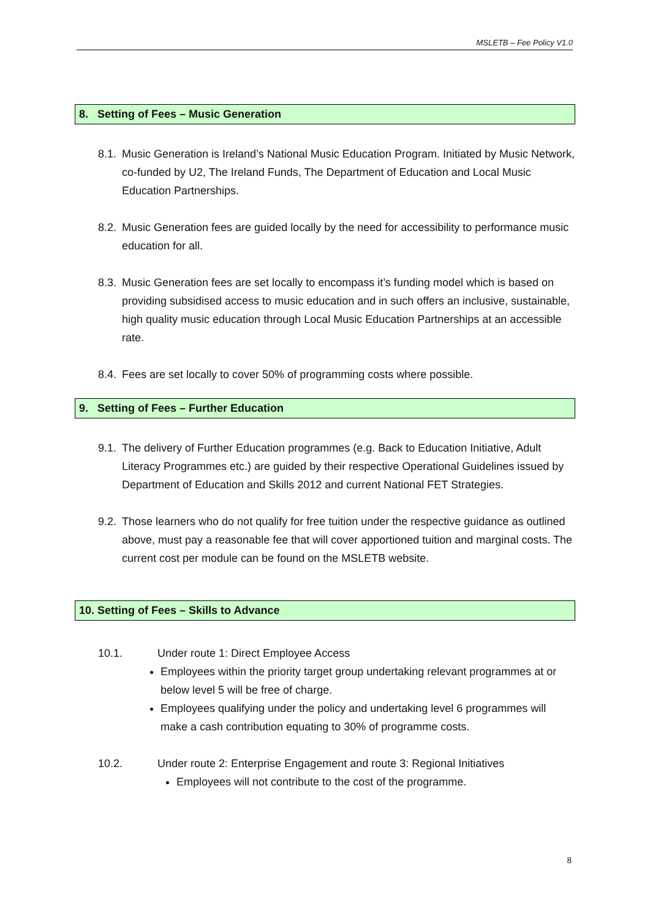MSLETB – Fee Policy V1.0
8. Setting of Fees – Music Generation
8.1. Music Generation is Ireland’s National Music Education Program. Initiated by Music Network, co-funded by U2, The Ireland Funds, The Department of Education and Local Music Education Partnerships.
8.2. Music Generation fees are guided locally by the need for accessibility to performance music education for all.
8.3. Music Generation fees are set locally to encompass it’s funding model which is based on providing subsidised access to music education and in such offers an inclusive, sustainable, high quality music education through Local Music Education Partnerships at an accessible rate.
8.4. Fees are set locally to cover 50% of programming costs where possible.
9. Setting of Fees – Further Education
9.1. The delivery of Further Education programmes (e.g. Back to Education Initiative, Adult Literacy Programmes etc.) are guided by their respective Operational Guidelines issued by Department of Education and Skills 2012 and current National FET Strategies.
9.2. Those learners who do not qualify for free tuition under the respective guidance as outlined above, must pay a reasonable fee that will cover apportioned tuition and marginal costs. The current cost per module can be found on the MSLETB website.
10. Setting of Fees – Skills to Advance
10.1. Under route 1: Direct Employee Access
Employees within the priority target group undertaking relevant programmes at or below level 5 will be free of charge.
Employees qualifying under the policy and undertaking level 6 programmes will make a cash contribution equating to 30% of programme costs.
10.2. Under route 2: Enterprise Engagement and route 3: Regional Initiatives
Employees will not contribute to the cost of the programme.
8